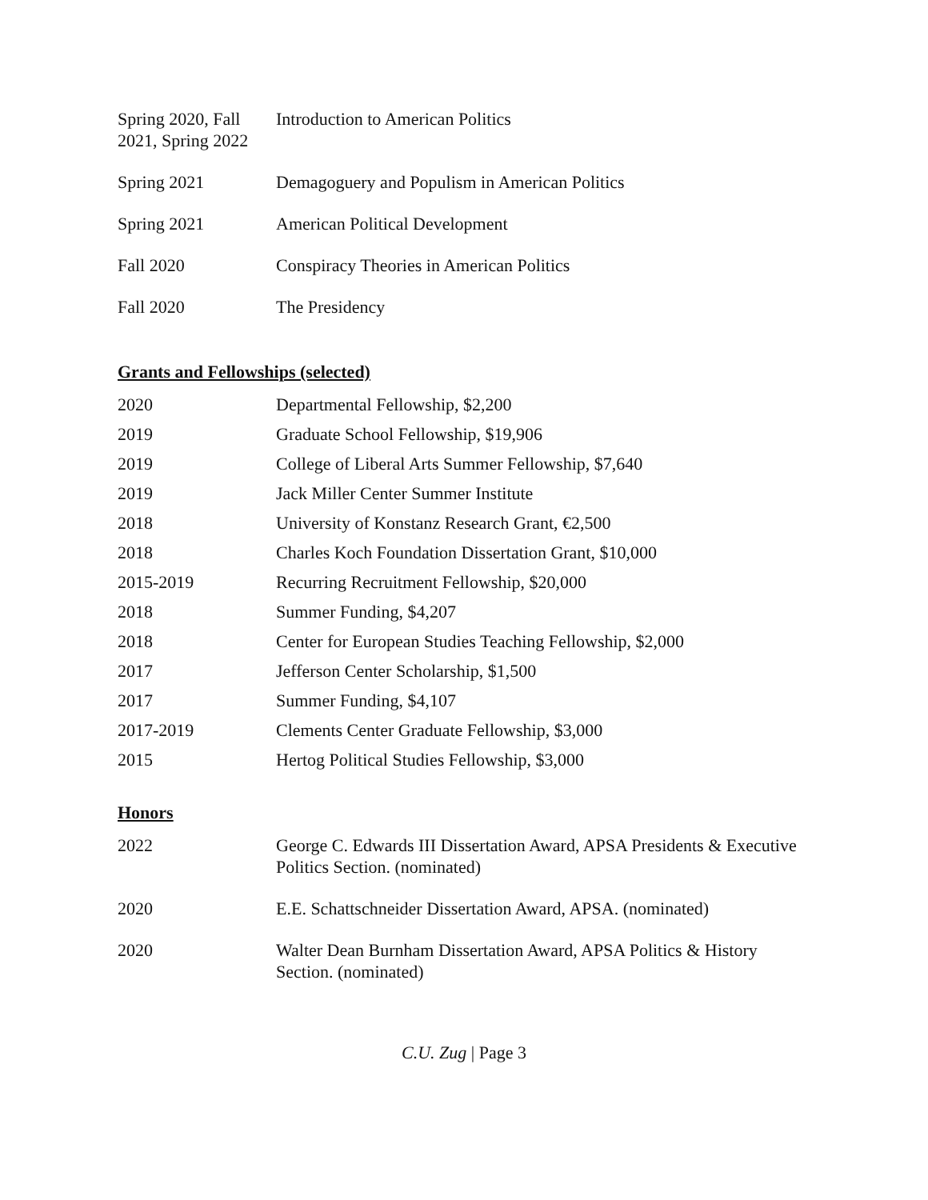| Spring 2020, Fall 2021, Spring 2022 | Introduction to American Politics |
| Spring 2021 | Demagoguery and Populism in American Politics |
| Spring 2021 | American Political Development |
| Fall 2020 | Conspiracy Theories in American Politics |
| Fall 2020 | The Presidency |
Grants and Fellowships (selected)
| 2020 | Departmental Fellowship, $2,200 |
| 2019 | Graduate School Fellowship, $19,906 |
| 2019 | College of Liberal Arts Summer Fellowship, $7,640 |
| 2019 | Jack Miller Center Summer Institute |
| 2018 | University of Konstanz Research Grant, €2,500 |
| 2018 | Charles Koch Foundation Dissertation Grant, $10,000 |
| 2015-2019 | Recurring Recruitment Fellowship, $20,000 |
| 2018 | Summer Funding, $4,207 |
| 2018 | Center for European Studies Teaching Fellowship, $2,000 |
| 2017 | Jefferson Center Scholarship, $1,500 |
| 2017 | Summer Funding, $4,107 |
| 2017-2019 | Clements Center Graduate Fellowship, $3,000 |
| 2015 | Hertog Political Studies Fellowship, $3,000 |
Honors
| 2022 | George C. Edwards III Dissertation Award, APSA Presidents & Executive Politics Section. (nominated) |
| 2020 | E.E. Schattschneider Dissertation Award, APSA. (nominated) |
| 2020 | Walter Dean Burnham Dissertation Award, APSA Politics & History Section. (nominated) |
C.U. Zug | Page 3